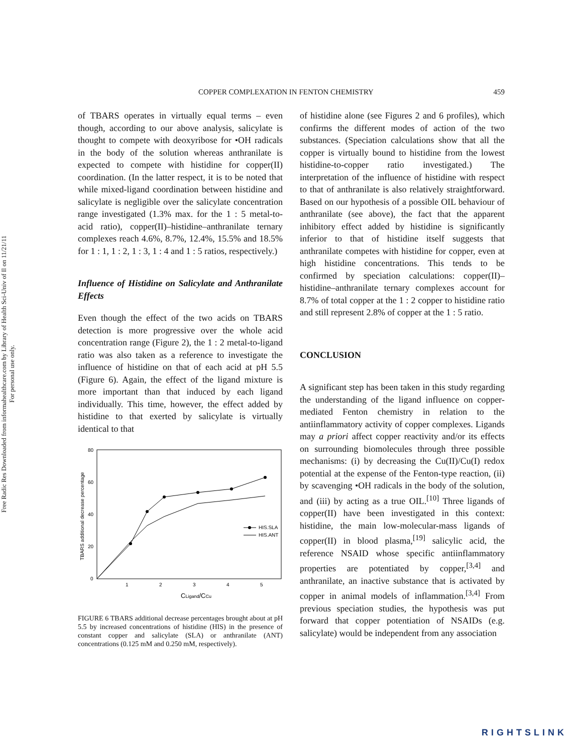Free Radic Res Downloaded from informahealthcare.com by Library of Health Sci-Univ of Il on 11/21/11
For personal use only.
COPPER COMPLEXATION IN FENTON CHEMISTRY 459
of TBARS operates in virtually equal terms – even though, according to our above analysis, salicylate is thought to compete with deoxyribose for •OH radicals in the body of the solution whereas anthranilate is expected to compete with histidine for copper(II) coordination. (In the latter respect, it is to be noted that while mixed-ligand coordination between histidine and salicylate is negligible over the salicylate concentration range investigated (1.3% max. for the 1 : 5 metal-to-acid ratio), copper(II)–histidine–anthranilate ternary complexes reach 4.6%, 8.7%, 12.4%, 15.5% and 18.5% for 1 : 1, 1 : 2, 1 : 3, 1 : 4 and 1 : 5 ratios, respectively.)
Influence of Histidine on Salicylate and Anthranilate Effects
Even though the effect of the two acids on TBARS detection is more progressive over the whole acid concentration range (Figure 2), the 1 : 2 metal-to-ligand ratio was also taken as a reference to investigate the influence of histidine on that of each acid at pH 5.5 (Figure 6). Again, the effect of the ligand mixture is more important than that induced by each ligand individually. This time, however, the effect added by histidine to that exerted by salicylate is virtually identical to that
80
60
40
20
0
1
2
3
4
5
CLigand/CCu
TBARS additional decrease percentage
HIS.SLA
HIS.ANT
FIGURE 6 TBARS additional decrease percentages brought about at pH 5.5 by increased concentrations of histidine (HIS) in the presence of constant copper and salicylate (SLA) or anthranilate (ANT) concentrations (0.125 mM and 0.250 mM, respectively).
of histidine alone (see Figures 2 and 6 profiles), which confirms the different modes of action of the two substances. (Speciation calculations show that all the copper is virtually bound to histidine from the lowest histidine-to-copper ratio investigated.) The interpretation of the influence of histidine with respect to that of anthranilate is also relatively straightforward. Based on our hypothesis of a possible OIL behaviour of anthranilate (see above), the fact that the apparent inhibitory effect added by histidine is significantly inferior to that of histidine itself suggests that anthranilate competes with histidine for copper, even at high histidine concentrations. This tends to be confirmed by speciation calculations: copper(II)–histidine–anthranilate ternary complexes account for 8.7% of total copper at the 1 : 2 copper to histidine ratio and still represent 2.8% of copper at the 1 : 5 ratio.
CONCLUSION
A significant step has been taken in this study regarding the understanding of the ligand influence on copper-mediated Fenton chemistry in relation to the antiinflammatory activity of copper complexes. Ligands may a priori affect copper reactivity and/or its effects on surrounding biomolecules through three possible mechanisms: (i) by decreasing the Cu(II)/Cu(I) redox potential at the expense of the Fenton-type reaction, (ii) by scavenging •OH radicals in the body of the solution, and (iii) by acting as a true OIL.<sup>[10]</sup> Three ligands of copper(II) have been investigated in this context: histidine, the main low-molecular-mass ligands of copper(II) in blood plasma,<sup>[19]</sup> salicylic acid, the reference NSAID whose specific antiinflammatory properties are potentiated by copper,<sup>[3,4]</sup> and anthranilate, an inactive substance that is activated by copper in animal models of inflammation.<sup>[3,4]</sup> From previous speciation studies, the hypothesis was put forward that copper potentiation of NSAIDs (e.g. salicylate) would be independent from any association
RIGHTSLINK